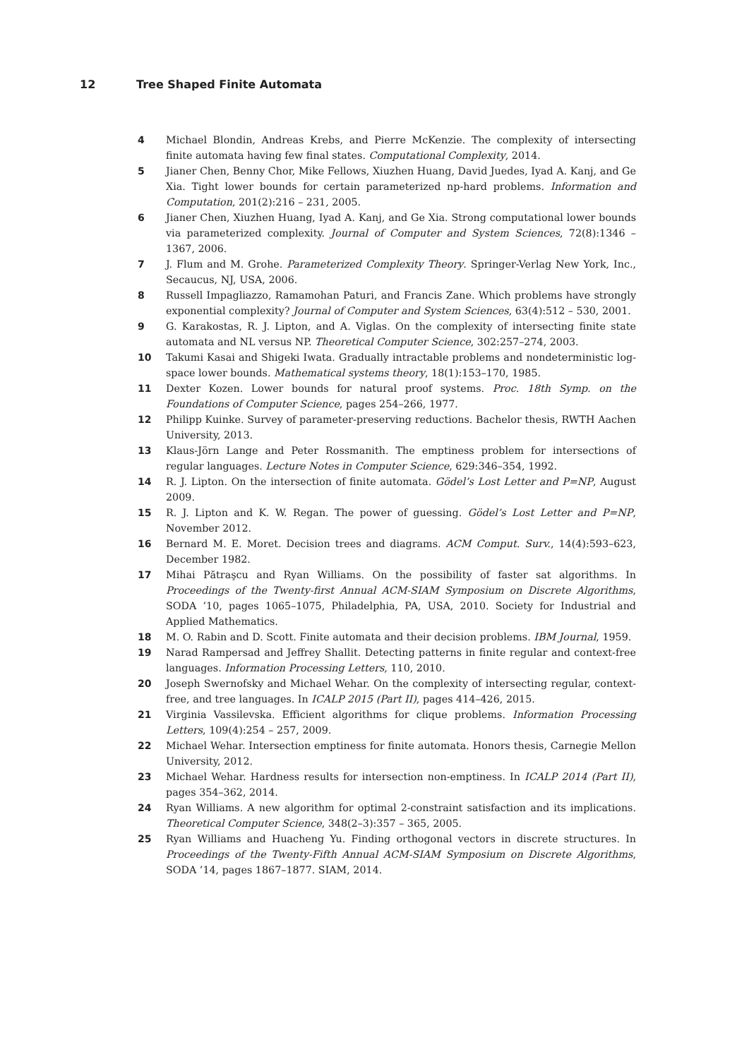12 Tree Shaped Finite Automata
4 Michael Blondin, Andreas Krebs, and Pierre McKenzie. The complexity of intersecting finite automata having few final states. Computational Complexity, 2014.
5 Jianer Chen, Benny Chor, Mike Fellows, Xiuzhen Huang, David Juedes, Iyad A. Kanj, and Ge Xia. Tight lower bounds for certain parameterized np-hard problems. Information and Computation, 201(2):216 – 231, 2005.
6 Jianer Chen, Xiuzhen Huang, Iyad A. Kanj, and Ge Xia. Strong computational lower bounds via parameterized complexity. Journal of Computer and System Sciences, 72(8):1346 – 1367, 2006.
7 J. Flum and M. Grohe. Parameterized Complexity Theory. Springer-Verlag New York, Inc., Secaucus, NJ, USA, 2006.
8 Russell Impagliazzo, Ramamohan Paturi, and Francis Zane. Which problems have strongly exponential complexity? Journal of Computer and System Sciences, 63(4):512 – 530, 2001.
9 G. Karakostas, R. J. Lipton, and A. Viglas. On the complexity of intersecting finite state automata and NL versus NP. Theoretical Computer Science, 302:257–274, 2003.
10 Takumi Kasai and Shigeki Iwata. Gradually intractable problems and nondeterministic log-space lower bounds. Mathematical systems theory, 18(1):153–170, 1985.
11 Dexter Kozen. Lower bounds for natural proof systems. Proc. 18th Symp. on the Foundations of Computer Science, pages 254–266, 1977.
12 Philipp Kuinke. Survey of parameter-preserving reductions. Bachelor thesis, RWTH Aachen University, 2013.
13 Klaus-Jörn Lange and Peter Rossmanith. The emptiness problem for intersections of regular languages. Lecture Notes in Computer Science, 629:346–354, 1992.
14 R. J. Lipton. On the intersection of finite automata. Gödel’s Lost Letter and P=NP, August 2009.
15 R. J. Lipton and K. W. Regan. The power of guessing. Gödel’s Lost Letter and P=NP, November 2012.
16 Bernard M. E. Moret. Decision trees and diagrams. ACM Comput. Surv., 14(4):593–623, December 1982.
17 Mihai Pătraşcu and Ryan Williams. On the possibility of faster sat algorithms. In Proceedings of the Twenty-first Annual ACM-SIAM Symposium on Discrete Algorithms, SODA ’10, pages 1065–1075, Philadelphia, PA, USA, 2010. Society for Industrial and Applied Mathematics.
18 M. O. Rabin and D. Scott. Finite automata and their decision problems. IBM Journal, 1959.
19 Narad Rampersad and Jeffrey Shallit. Detecting patterns in finite regular and context-free languages. Information Processing Letters, 110, 2010.
20 Joseph Swernofsky and Michael Wehar. On the complexity of intersecting regular, context-free, and tree languages. In ICALP 2015 (Part II), pages 414–426, 2015.
21 Virginia Vassilevska. Efficient algorithms for clique problems. Information Processing Letters, 109(4):254 – 257, 2009.
22 Michael Wehar. Intersection emptiness for finite automata. Honors thesis, Carnegie Mellon University, 2012.
23 Michael Wehar. Hardness results for intersection non-emptiness. In ICALP 2014 (Part II), pages 354–362, 2014.
24 Ryan Williams. A new algorithm for optimal 2-constraint satisfaction and its implications. Theoretical Computer Science, 348(2–3):357 – 365, 2005.
25 Ryan Williams and Huacheng Yu. Finding orthogonal vectors in discrete structures. In Proceedings of the Twenty-Fifth Annual ACM-SIAM Symposium on Discrete Algorithms, SODA ’14, pages 1867–1877. SIAM, 2014.